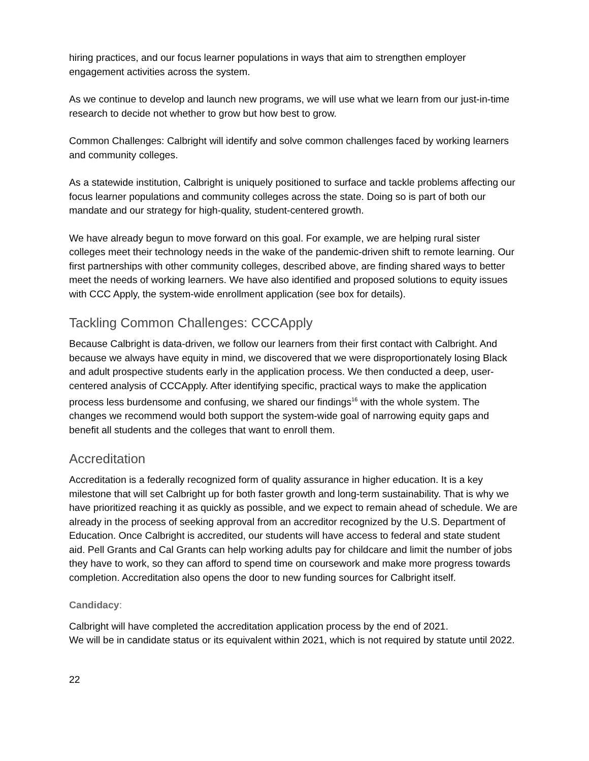hiring practices, and our focus learner populations in ways that aim to strengthen employer engagement activities across the system.
As we continue to develop and launch new programs, we will use what we learn from our just-in-time research to decide not whether to grow but how best to grow.
Common Challenges: Calbright will identify and solve common challenges faced by working learners and community colleges.
As a statewide institution, Calbright is uniquely positioned to surface and tackle problems affecting our focus learner populations and community colleges across the state. Doing so is part of both our mandate and our strategy for high-quality, student-centered growth.
We have already begun to move forward on this goal. For example, we are helping rural sister colleges meet their technology needs in the wake of the pandemic-driven shift to remote learning. Our first partnerships with other community colleges, described above, are finding shared ways to better meet the needs of working learners. We have also identified and proposed solutions to equity issues with CCC Apply, the system-wide enrollment application (see box for details).
Tackling Common Challenges: CCCApply
Because Calbright is data-driven, we follow our learners from their first contact with Calbright. And because we always have equity in mind, we discovered that we were disproportionately losing Black and adult prospective students early in the application process. We then conducted a deep, user-centered analysis of CCCApply. After identifying specific, practical ways to make the application process less burdensome and confusing, we shared our findings<sup>16</sup> with the whole system. The changes we recommend would both support the system-wide goal of narrowing equity gaps and benefit all students and the colleges that want to enroll them.
Accreditation
Accreditation is a federally recognized form of quality assurance in higher education. It is a key milestone that will set Calbright up for both faster growth and long-term sustainability. That is why we have prioritized reaching it as quickly as possible, and we expect to remain ahead of schedule. We are already in the process of seeking approval from an accreditor recognized by the U.S. Department of Education. Once Calbright is accredited, our students will have access to federal and state student aid. Pell Grants and Cal Grants can help working adults pay for childcare and limit the number of jobs they have to work, so they can afford to spend time on coursework and make more progress towards completion. Accreditation also opens the door to new funding sources for Calbright itself.
Candidacy:
Calbright will have completed the accreditation application process by the end of 2021.
We will be in candidate status or its equivalent within 2021, which is not required by statute until 2022.
22